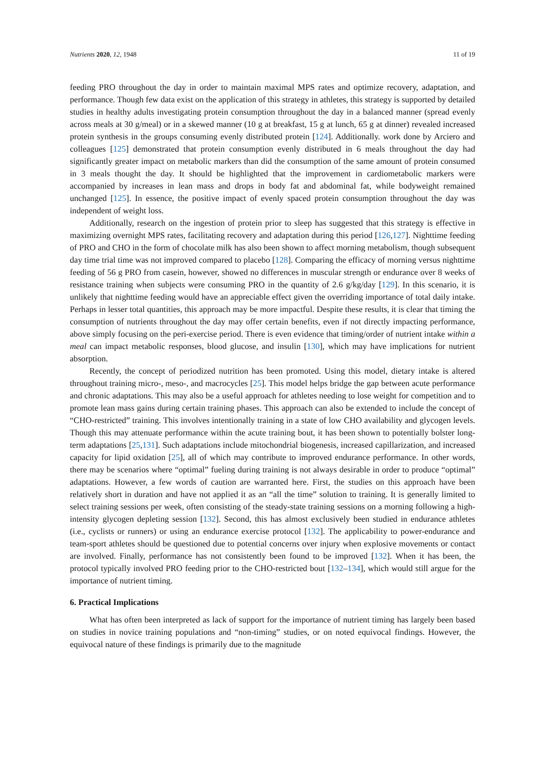Nutrients 2020, 12, 1948 11 of 19
feeding PRO throughout the day in order to maintain maximal MPS rates and optimize recovery, adaptation, and performance. Though few data exist on the application of this strategy in athletes, this strategy is supported by detailed studies in healthy adults investigating protein consumption throughout the day in a balanced manner (spread evenly across meals at 30 g/meal) or in a skewed manner (10 g at breakfast, 15 g at lunch, 65 g at dinner) revealed increased protein synthesis in the groups consuming evenly distributed protein [124]. Additionally. work done by Arciero and colleagues [125] demonstrated that protein consumption evenly distributed in 6 meals throughout the day had significantly greater impact on metabolic markers than did the consumption of the same amount of protein consumed in 3 meals thought the day. It should be highlighted that the improvement in cardiometabolic markers were accompanied by increases in lean mass and drops in body fat and abdominal fat, while bodyweight remained unchanged [125]. In essence, the positive impact of evenly spaced protein consumption throughout the day was independent of weight loss.
Additionally, research on the ingestion of protein prior to sleep has suggested that this strategy is effective in maximizing overnight MPS rates, facilitating recovery and adaptation during this period [126,127]. Nighttime feeding of PRO and CHO in the form of chocolate milk has also been shown to affect morning metabolism, though subsequent day time trial time was not improved compared to placebo [128]. Comparing the efficacy of morning versus nighttime feeding of 56 g PRO from casein, however, showed no differences in muscular strength or endurance over 8 weeks of resistance training when subjects were consuming PRO in the quantity of 2.6 g/kg/day [129]. In this scenario, it is unlikely that nighttime feeding would have an appreciable effect given the overriding importance of total daily intake. Perhaps in lesser total quantities, this approach may be more impactful. Despite these results, it is clear that timing the consumption of nutrients throughout the day may offer certain benefits, even if not directly impacting performance, above simply focusing on the peri-exercise period. There is even evidence that timing/order of nutrient intake within a meal can impact metabolic responses, blood glucose, and insulin [130], which may have implications for nutrient absorption.
Recently, the concept of periodized nutrition has been promoted. Using this model, dietary intake is altered throughout training micro-, meso-, and macrocycles [25]. This model helps bridge the gap between acute performance and chronic adaptations. This may also be a useful approach for athletes needing to lose weight for competition and to promote lean mass gains during certain training phases. This approach can also be extended to include the concept of “CHO-restricted” training. This involves intentionally training in a state of low CHO availability and glycogen levels. Though this may attenuate performance within the acute training bout, it has been shown to potentially bolster long-term adaptations [25,131]. Such adaptations include mitochondrial biogenesis, increased capillarization, and increased capacity for lipid oxidation [25], all of which may contribute to improved endurance performance. In other words, there may be scenarios where “optimal” fueling during training is not always desirable in order to produce “optimal” adaptations. However, a few words of caution are warranted here. First, the studies on this approach have been relatively short in duration and have not applied it as an “all the time” solution to training. It is generally limited to select training sessions per week, often consisting of the steady-state training sessions on a morning following a high-intensity glycogen depleting session [132]. Second, this has almost exclusively been studied in endurance athletes (i.e., cyclists or runners) or using an endurance exercise protocol [132]. The applicability to power-endurance and team-sport athletes should be questioned due to potential concerns over injury when explosive movements or contact are involved. Finally, performance has not consistently been found to be improved [132]. When it has been, the protocol typically involved PRO feeding prior to the CHO-restricted bout [132–134], which would still argue for the importance of nutrient timing.
6. Practical Implications
What has often been interpreted as lack of support for the importance of nutrient timing has largely been based on studies in novice training populations and “non-timing” studies, or on noted equivocal findings. However, the equivocal nature of these findings is primarily due to the magnitude